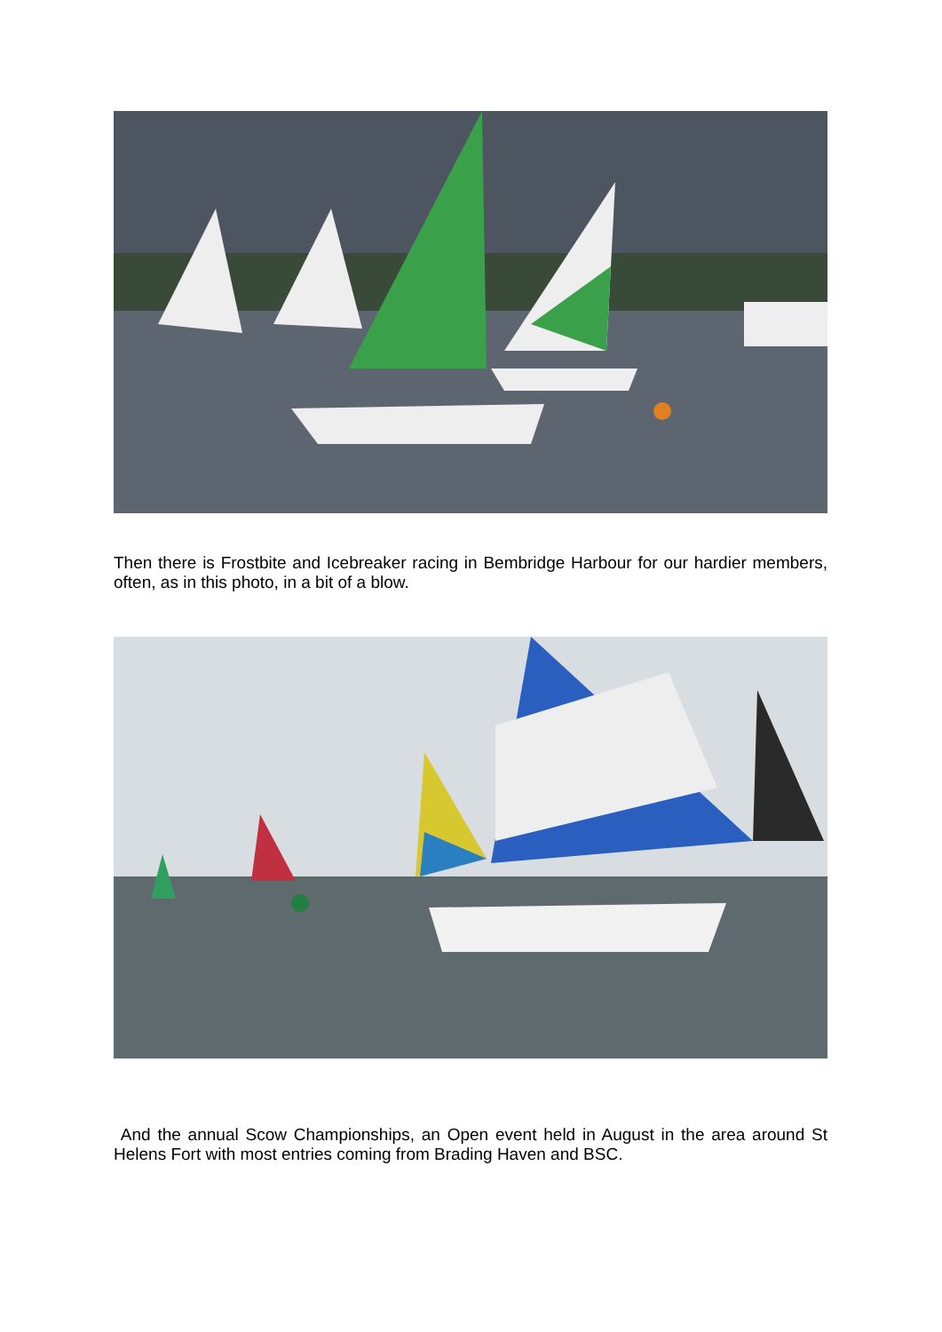Then there is Frostbite and Icebreaker racing in Bembridge Harbour for our hardier members, often, as in this photo, in a bit of a blow.
And the annual Scow Championships, an Open event held in August in the area around St Helens Fort with most entries coming from Brading Haven and BSC.